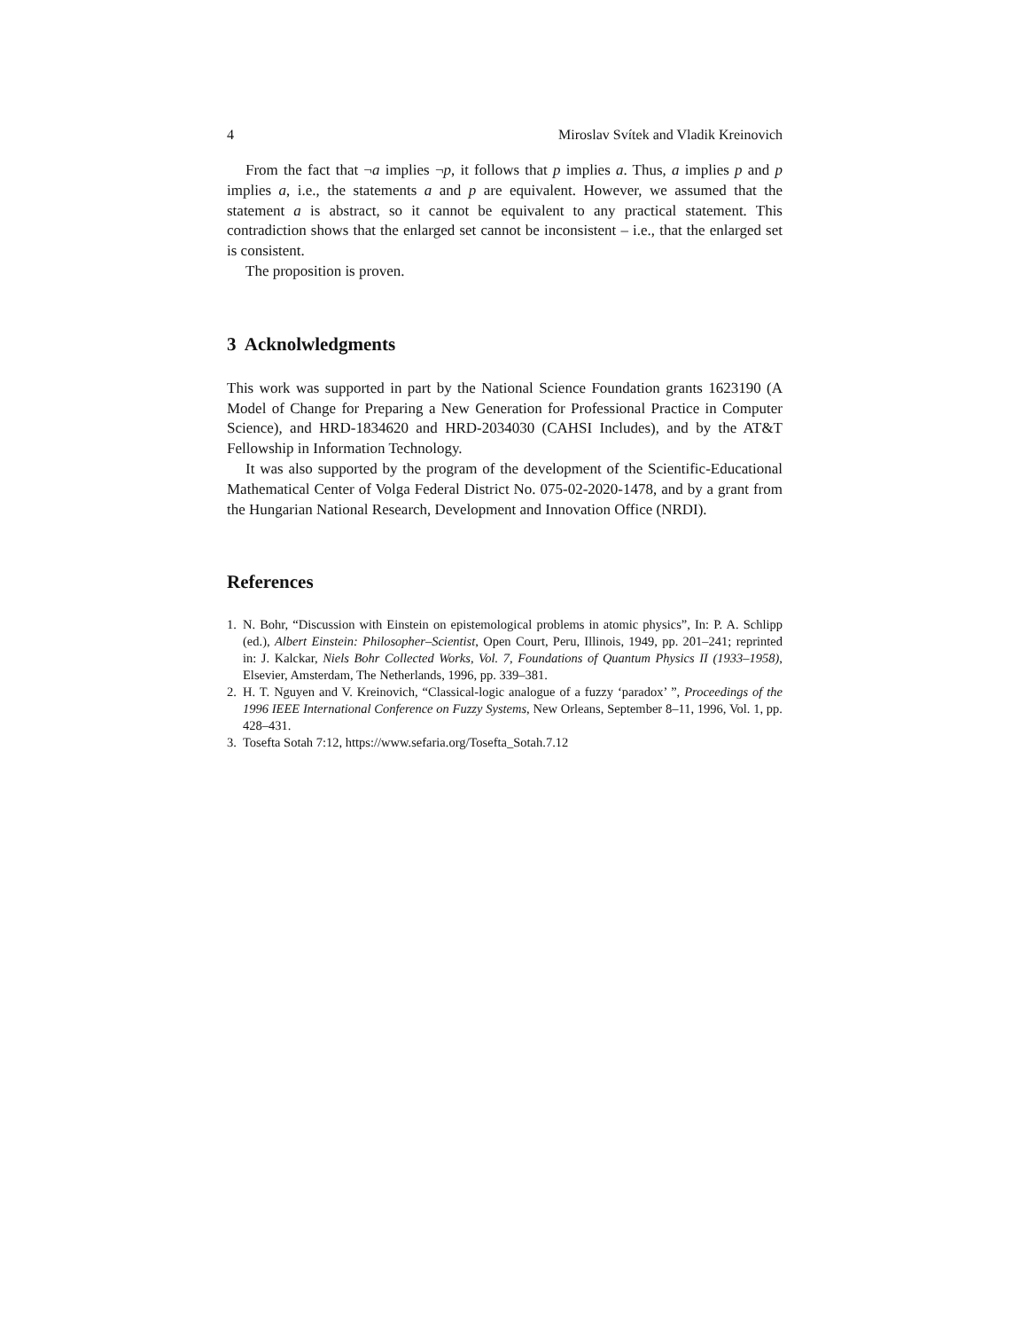4 Miroslav Svítek and Vladik Kreinovich
From the fact that ¬a implies ¬p, it follows that p implies a. Thus, a implies p and p implies a, i.e., the statements a and p are equivalent. However, we assumed that the statement a is abstract, so it cannot be equivalent to any practical statement. This contradiction shows that the enlarged set cannot be inconsistent – i.e., that the enlarged set is consistent.
The proposition is proven.
3 Acknolwledgments
This work was supported in part by the National Science Foundation grants 1623190 (A Model of Change for Preparing a New Generation for Professional Practice in Computer Science), and HRD-1834620 and HRD-2034030 (CAHSI Includes), and by the AT&T Fellowship in Information Technology.
It was also supported by the program of the development of the Scientific-Educational Mathematical Center of Volga Federal District No. 075-02-2020-1478, and by a grant from the Hungarian National Research, Development and Innovation Office (NRDI).
References
1. N. Bohr, “Discussion with Einstein on epistemological problems in atomic physics”, In: P. A. Schlipp (ed.), Albert Einstein: Philosopher–Scientist, Open Court, Peru, Illinois, 1949, pp. 201–241; reprinted in: J. Kalckar, Niels Bohr Collected Works, Vol. 7, Foundations of Quantum Physics II (1933–1958), Elsevier, Amsterdam, The Netherlands, 1996, pp. 339–381.
2. H. T. Nguyen and V. Kreinovich, “Classical-logic analogue of a fuzzy ‘paradox’ ”, Proceedings of the 1996 IEEE International Conference on Fuzzy Systems, New Orleans, September 8–11, 1996, Vol. 1, pp. 428–431.
3. Tosefta Sotah 7:12, https://www.sefaria.org/Tosefta_Sotah.7.12